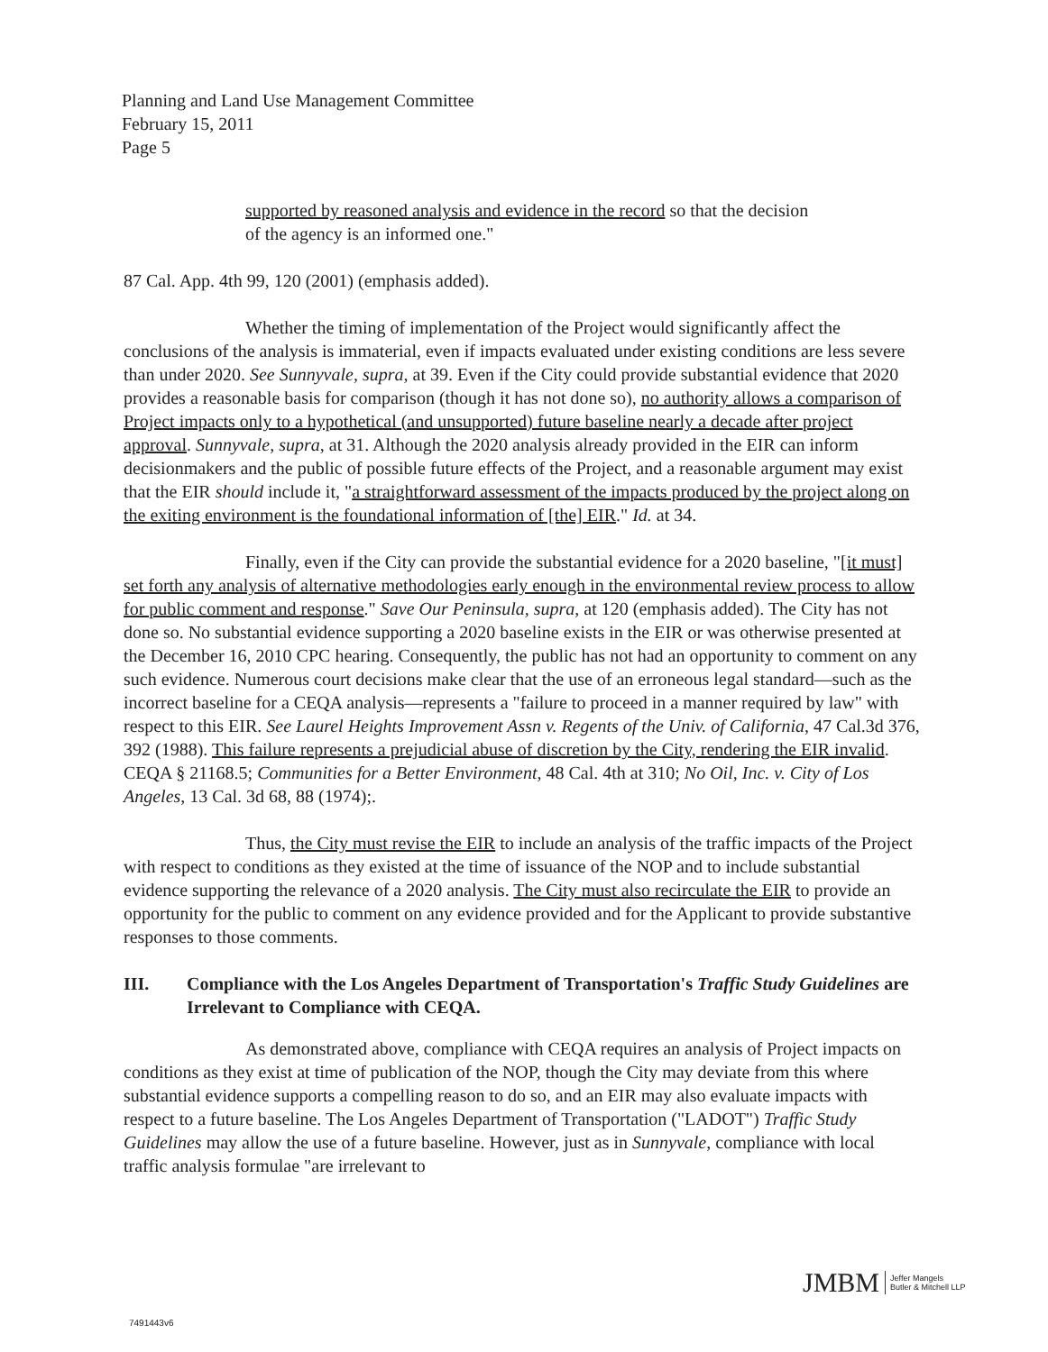Planning and Land Use Management Committee
February 15, 2011
Page 5
supported by reasoned analysis and evidence in the record so that the decision of the agency is an informed one."
87 Cal. App. 4th 99, 120 (2001) (emphasis added).
Whether the timing of implementation of the Project would significantly affect the conclusions of the analysis is immaterial, even if impacts evaluated under existing conditions are less severe than under 2020. See Sunnyvale, supra, at 39. Even if the City could provide substantial evidence that 2020 provides a reasonable basis for comparison (though it has not done so), no authority allows a comparison of Project impacts only to a hypothetical (and unsupported) future baseline nearly a decade after project approval. Sunnyvale, supra, at 31. Although the 2020 analysis already provided in the EIR can inform decisionmakers and the public of possible future effects of the Project, and a reasonable argument may exist that the EIR should include it, "a straightforward assessment of the impacts produced by the project along on the exiting environment is the foundational information of [the] EIR." Id. at 34.
Finally, even if the City can provide the substantial evidence for a 2020 baseline, "[it must] set forth any analysis of alternative methodologies early enough in the environmental review process to allow for public comment and response." Save Our Peninsula, supra, at 120 (emphasis added). The City has not done so. No substantial evidence supporting a 2020 baseline exists in the EIR or was otherwise presented at the December 16, 2010 CPC hearing. Consequently, the public has not had an opportunity to comment on any such evidence. Numerous court decisions make clear that the use of an erroneous legal standard—such as the incorrect baseline for a CEQA analysis—represents a "failure to proceed in a manner required by law" with respect to this EIR. See Laurel Heights Improvement Assn v. Regents of the Univ. of California, 47 Cal.3d 376, 392 (1988). This failure represents a prejudicial abuse of discretion by the City, rendering the EIR invalid. CEQA § 21168.5; Communities for a Better Environment, 48 Cal. 4th at 310; No Oil, Inc. v. City of Los Angeles, 13 Cal. 3d 68, 88 (1974);.
Thus, the City must revise the EIR to include an analysis of the traffic impacts of the Project with respect to conditions as they existed at the time of issuance of the NOP and to include substantial evidence supporting the relevance of a 2020 analysis. The City must also recirculate the EIR to provide an opportunity for the public to comment on any evidence provided and for the Applicant to provide substantive responses to those comments.
III. Compliance with the Los Angeles Department of Transportation's Traffic Study Guidelines are Irrelevant to Compliance with CEQA.
As demonstrated above, compliance with CEQA requires an analysis of Project impacts on conditions as they exist at time of publication of the NOP, though the City may deviate from this where substantial evidence supports a compelling reason to do so, and an EIR may also evaluate impacts with respect to a future baseline. The Los Angeles Department of Transportation ("LADOT") Traffic Study Guidelines may allow the use of a future baseline. However, just as in Sunnyvale, compliance with local traffic analysis formulae "are irrelevant to
JMBM Jeffer Mangels
Butler & Mitchell LLP
7491443v6